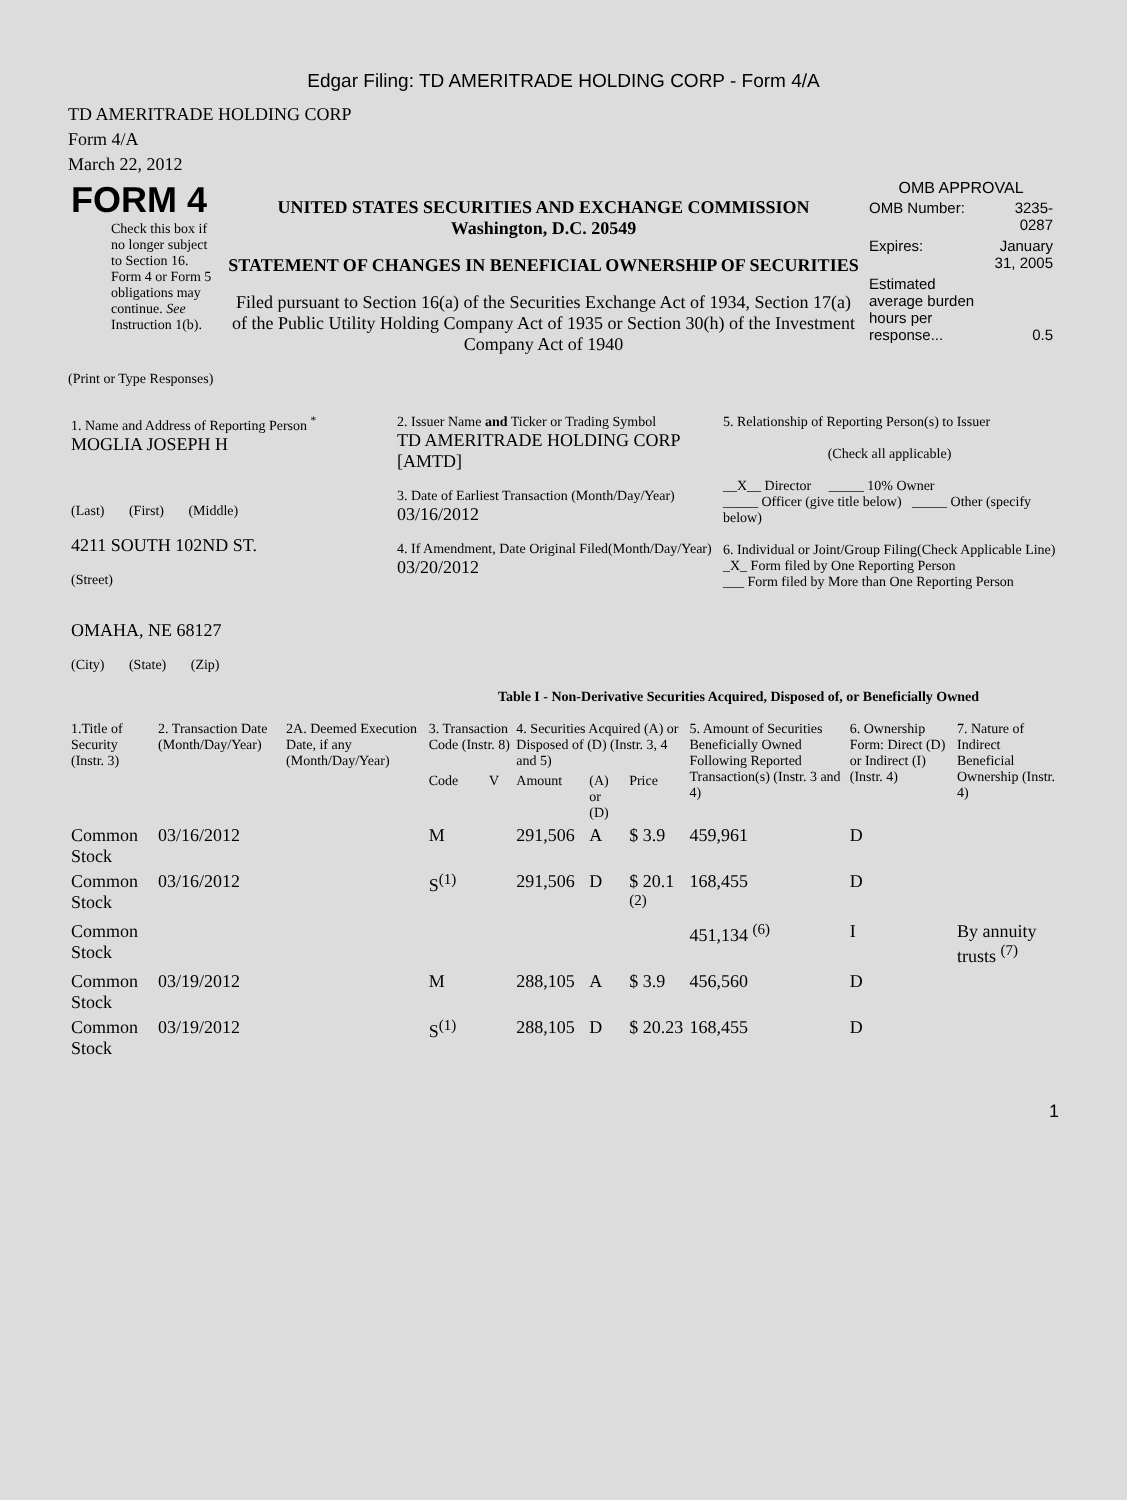Edgar Filing: TD AMERITRADE HOLDING CORP - Form 4/A
TD AMERITRADE HOLDING CORP
Form 4/A
March 22, 2012
| FORM 4 Check this box if no longer subject to Section 16. Form 4 or Form 5 obligations may continue. See Instruction 1(b). | UNITED STATES SECURITIES AND EXCHANGE COMMISSION Washington, D.C. 20549 STATEMENT OF CHANGES IN BENEFICIAL OWNERSHIP OF SECURITIES Filed pursuant to Section 16(a) of the Securities Exchange Act of 1934, Section 17(a) of the Public Utility Holding Company Act of 1935 or Section 30(h) of the Investment Company Act of 1940 | OMB APPROVAL / OMB Number: / 3235-0287 / / Expires: / January 31, 2005 / / Estimated average burden hours per response... / 0.5 / |
(Print or Type Responses)
| 1. Name and Address of Reporting Person <sup>*</sup> MOGLIA JOSEPH H (Last) (First) (Middle) 4211 SOUTH 102ND ST. (Street) OMAHA, NE 68127 (City) (State) (Zip) | 2. Issuer Name and Ticker or Trading Symbol TD AMERITRADE HOLDING CORP [AMTD] 3. Date of Earliest Transaction (Month/Day/Year) 03/16/2012 4. If Amendment, Date Original Filed(Month/Day/Year) 03/20/2012 | 5. Relationship of Reporting Person(s) to Issuer (Check all applicable) __X__ Director _____ 10% Owner _____ Officer (give title below) _____ Other (specify below) 6. Individual or Joint/Group Filing(Check Applicable Line) _X_ Form filed by One Reporting Person ___ Form filed by More than One Reporting Person |
Table I - Non-Derivative Securities Acquired, Disposed of, or Beneficially Owned
| 1.Title of Security (Instr. 3) | 2. Transaction Date (Month/Day/Year) | 2A. Deemed Execution Date, if any (Month/Day/Year) | 3. Transaction Code (Instr. 8) | | 4. Securities Acquired (A) or Disposed of (D) (Instr. 3, 4 and 5) | | | 5. Amount of Securities Beneficially Owned Following Reported Transaction(s) (Instr. 3 and 4) | 6. Ownership Form: Direct (D) or Indirect (I) (Instr. 4) | 7. Nature of Indirect Beneficial Ownership (Instr. 4) |
| --- | --- | --- | --- | --- | --- | --- | --- | --- | --- | --- |
| | | | Code | V | Amount | (A) or (D) | Price | | | |
| Common Stock | 03/16/2012 | | M | | 291,506 | A | $ 3.9 | 459,961 | D | |
| Common Stock | 03/16/2012 | | S<sup>(1)</sup> | | 291,506 | D | $ 20.1 <sup>(2)</sup> | 168,455 | D | |
| Common Stock | | | | | | | | 451,134 <sup>(6)</sup> | I | By annuity trusts <sup>(7)</sup> |
| Common Stock | 03/19/2012 | | M | | 288,105 | A | $ 3.9 | 456,560 | D | |
| Common Stock | 03/19/2012 | | S<sup>(1)</sup> | | 288,105 | D | $ 20.23 | 168,455 | D | |
1